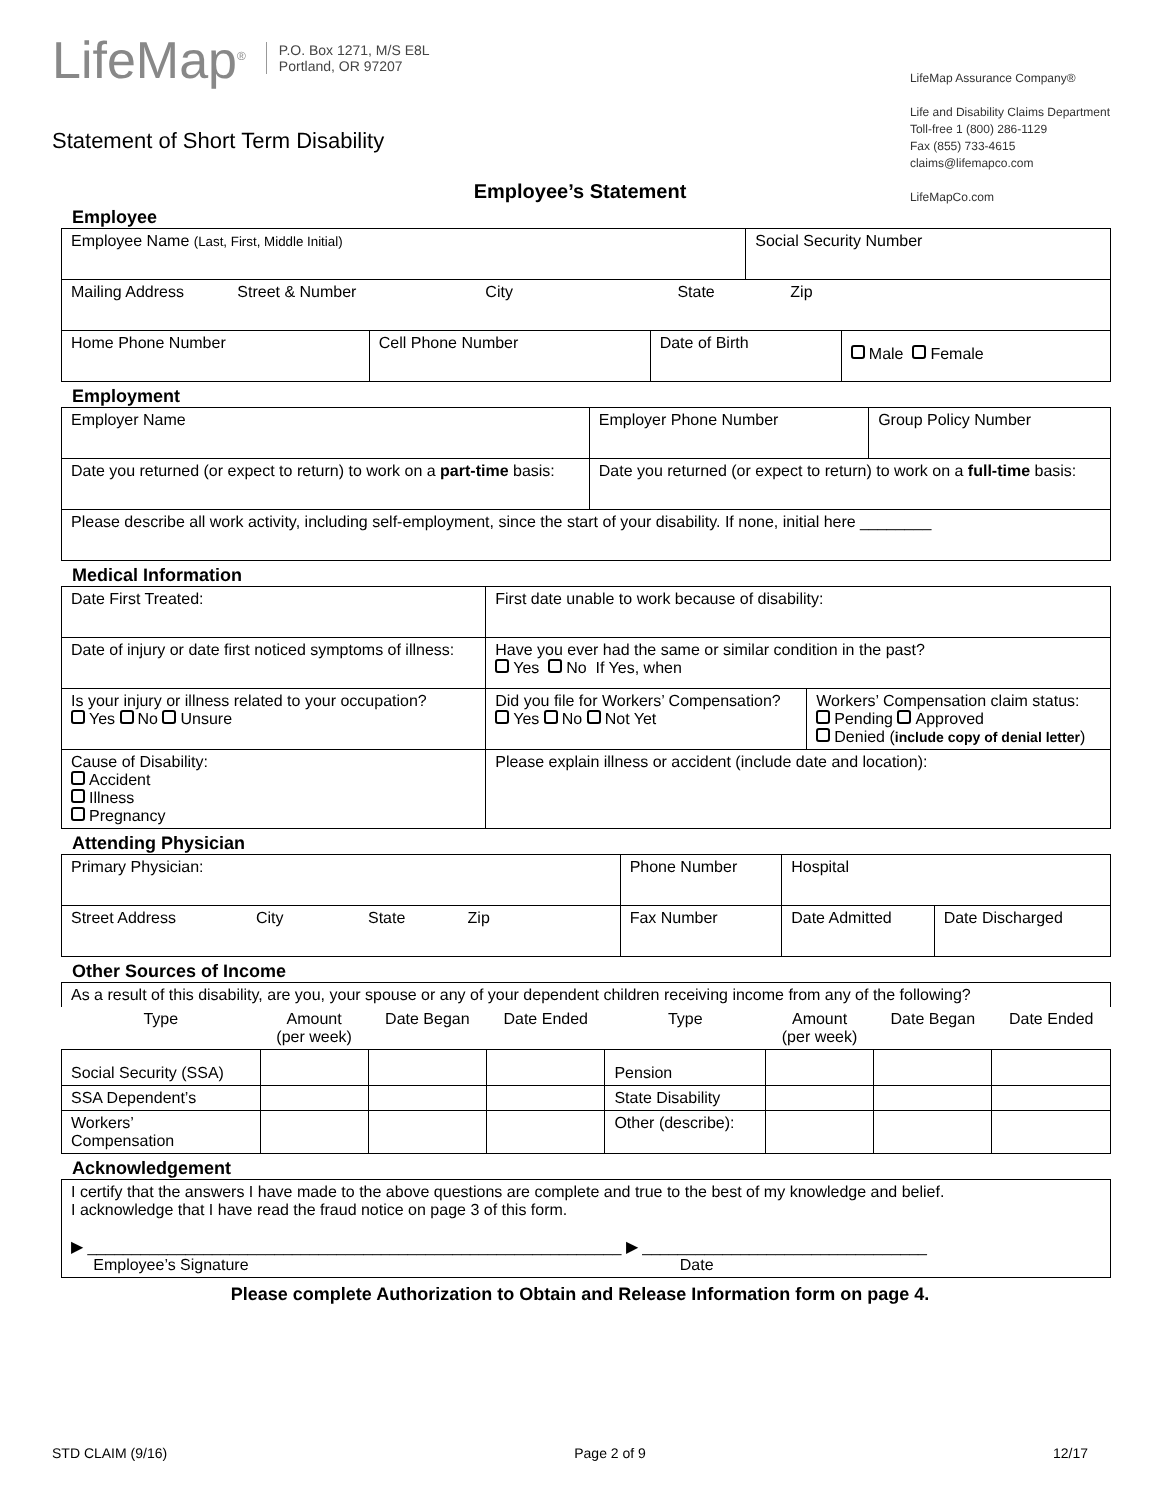LifeMap<sup>®</sup> P.O. Box 1271, M/S E8L
Portland, OR 97207
Statement of Short Term Disability
LifeMap Assurance Company®
Life and Disability Claims Department
Toll-free 1 (800) 286-1129
Fax (855) 733-4615
claims@lifemapco.com
LifeMapCo.com
Employee’s Statement
Employee
| Employee Name (Last, First, Middle Initial) | | | Social Security Number | |
| Mailing Address Street & Number City State Zip | | | | |
| Home Phone Number | Cell Phone Number | Date of Birth | | Male Female |
Employment
| Employer Name | Employer Phone Number | Group Policy Number |
| Date you returned (or expect to return) to work on a part-time basis: | Date you returned (or expect to return) to work on a full-time basis: | |
| Please describe all work activity, including self-employment, since the start of your disability. If none, initial here ________ | | |
Medical Information
| Date First Treated: | | First date unable to work because of disability: | |
| Date of injury or date first noticed symptoms of illness: | | Have you ever had the same or similar condition in the past? Yes No If Yes, when | |
| Is your injury or illness related to your occupation? Yes No Unsure | | Did you file for Workers’ Compensation? Yes No Not Yet | Workers’ Compensation claim status: Pending Approved Denied ( include copy of denial letter ) |
| Cause of Disability: Accident Illness Pregnancy | Please explain illness or accident (include date and location): | | |
Attending Physician
| Primary Physician: | Phone Number | Hospital | |
| Street Address City State Zip | Fax Number | Date Admitted | Date Discharged |
Other Sources of Income
| As a result of this disability, are you, your spouse or any of your dependent children receiving income from any of the following? | | | | | | | |
| Type | Amount (per week) | Date Began | Date Ended | Type | Amount (per week) | Date Began | Date Ended |
| Social Security (SSA) | | | | Pension | | | |
| SSA Dependent’s | | | | State Disability | | | |
| Workers’ Compensation | | | | Other (describe): | | | |
Acknowledgement
| I certify that the answers I have made to the above questions are complete and true to the best of my knowledge and belief. I acknowledge that I have read the fraud notice on page 3 of this form. ▶ ____________________________________________________________ ▶ ________________________________ Employee’s Signature Date |
Please complete Authorization to Obtain and Release Information form on page 4.
STD CLAIM (9/16) Page 2 of 9 12/17